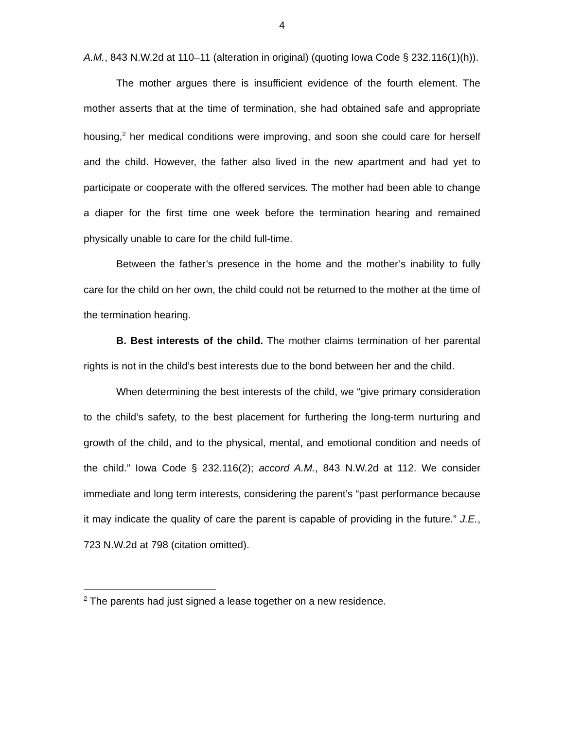4
A.M., 843 N.W.2d at 110–11 (alteration in original) (quoting Iowa Code § 232.116(1)(h)).
The mother argues there is insufficient evidence of the fourth element. The mother asserts that at the time of termination, she had obtained safe and appropriate housing,<sup>2</sup> her medical conditions were improving, and soon she could care for herself and the child. However, the father also lived in the new apartment and had yet to participate or cooperate with the offered services. The mother had been able to change a diaper for the first time one week before the termination hearing and remained physically unable to care for the child full-time.
Between the father’s presence in the home and the mother’s inability to fully care for the child on her own, the child could not be returned to the mother at the time of the termination hearing.
B. Best interests of the child. The mother claims termination of her parental rights is not in the child’s best interests due to the bond between her and the child.
When determining the best interests of the child, we “give primary consideration to the child’s safety, to the best placement for furthering the long-term nurturing and growth of the child, and to the physical, mental, and emotional condition and needs of the child.” Iowa Code § 232.116(2); accord A.M., 843 N.W.2d at 112. We consider immediate and long term interests, considering the parent’s “past performance because it may indicate the quality of care the parent is capable of providing in the future.” J.E., 723 N.W.2d at 798 (citation omitted).
<sup>2</sup> The parents had just signed a lease together on a new residence.